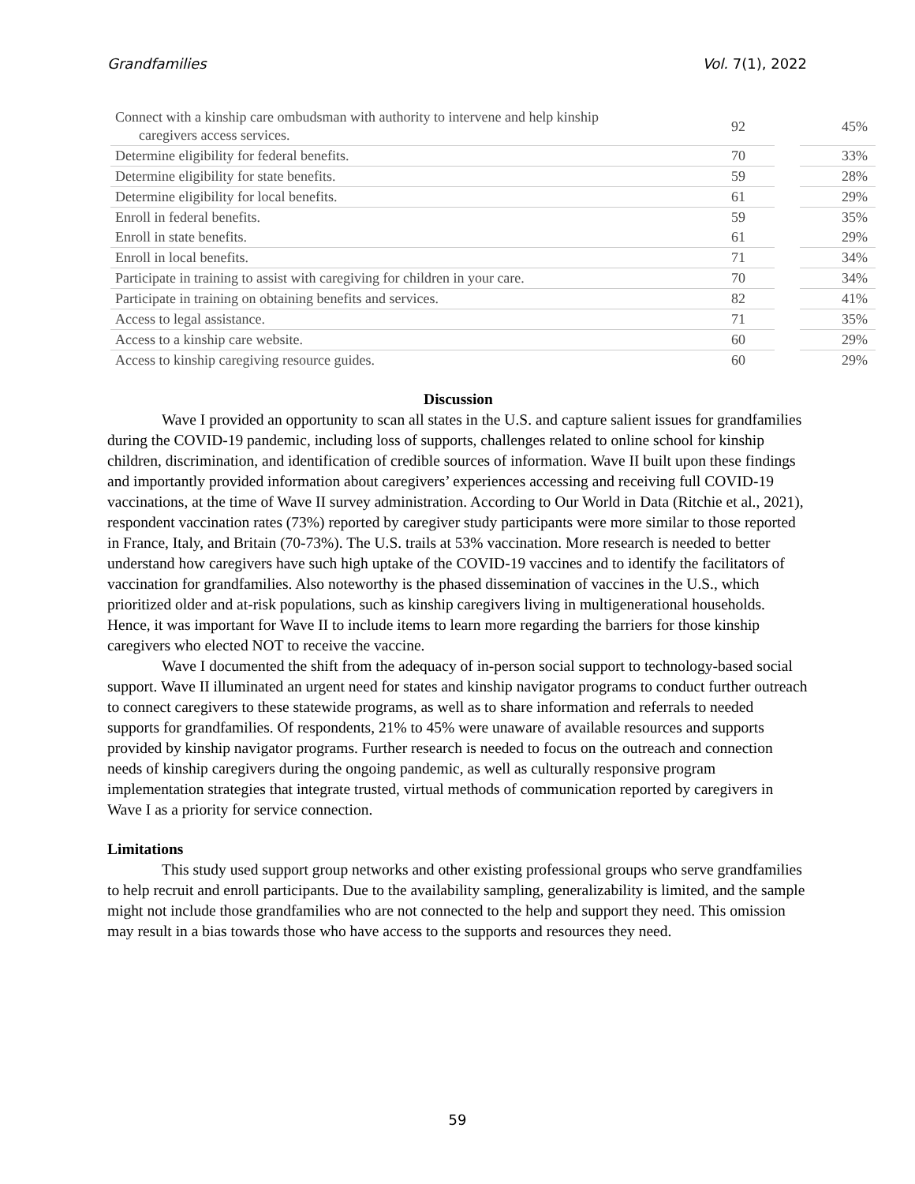Grandfamilies Vol. 7(1), 2022
| Connect with a kinship care ombudsman with authority to intervene and help kinship caregivers access services. | 92 | | 45% |
| Determine eligibility for federal benefits. | 70 | | 33% |
| Determine eligibility for state benefits. | 59 | | 28% |
| Determine eligibility for local benefits. | 61 | | 29% |
| Enroll in federal benefits. | 59 | | 35% |
| Enroll in state benefits. | 61 | | 29% |
| Enroll in local benefits. | 71 | | 34% |
| Participate in training to assist with caregiving for children in your care. | 70 | | 34% |
| Participate in training on obtaining benefits and services. | 82 | | 41% |
| Access to legal assistance. | 71 | | 35% |
| Access to a kinship care website. | 60 | | 29% |
| Access to kinship caregiving resource guides. | 60 | | 29% |
Discussion
Wave I provided an opportunity to scan all states in the U.S. and capture salient issues for grandfamilies during the COVID-19 pandemic, including loss of supports, challenges related to online school for kinship children, discrimination, and identification of credible sources of information. Wave II built upon these findings and importantly provided information about caregivers’ experiences accessing and receiving full COVID-19 vaccinations, at the time of Wave II survey administration. According to Our World in Data (Ritchie et al., 2021), respondent vaccination rates (73%) reported by caregiver study participants were more similar to those reported in France, Italy, and Britain (70-73%). The U.S. trails at 53% vaccination. More research is needed to better understand how caregivers have such high uptake of the COVID-19 vaccines and to identify the facilitators of vaccination for grandfamilies. Also noteworthy is the phased dissemination of vaccines in the U.S., which prioritized older and at-risk populations, such as kinship caregivers living in multigenerational households. Hence, it was important for Wave II to include items to learn more regarding the barriers for those kinship caregivers who elected NOT to receive the vaccine.
Wave I documented the shift from the adequacy of in-person social support to technology-based social support. Wave II illuminated an urgent need for states and kinship navigator programs to conduct further outreach to connect caregivers to these statewide programs, as well as to share information and referrals to needed supports for grandfamilies. Of respondents, 21% to 45% were unaware of available resources and supports provided by kinship navigator programs. Further research is needed to focus on the outreach and connection needs of kinship caregivers during the ongoing pandemic, as well as culturally responsive program implementation strategies that integrate trusted, virtual methods of communication reported by caregivers in Wave I as a priority for service connection.
Limitations
This study used support group networks and other existing professional groups who serve grandfamilies to help recruit and enroll participants. Due to the availability sampling, generalizability is limited, and the sample might not include those grandfamilies who are not connected to the help and support they need. This omission may result in a bias towards those who have access to the supports and resources they need.
59